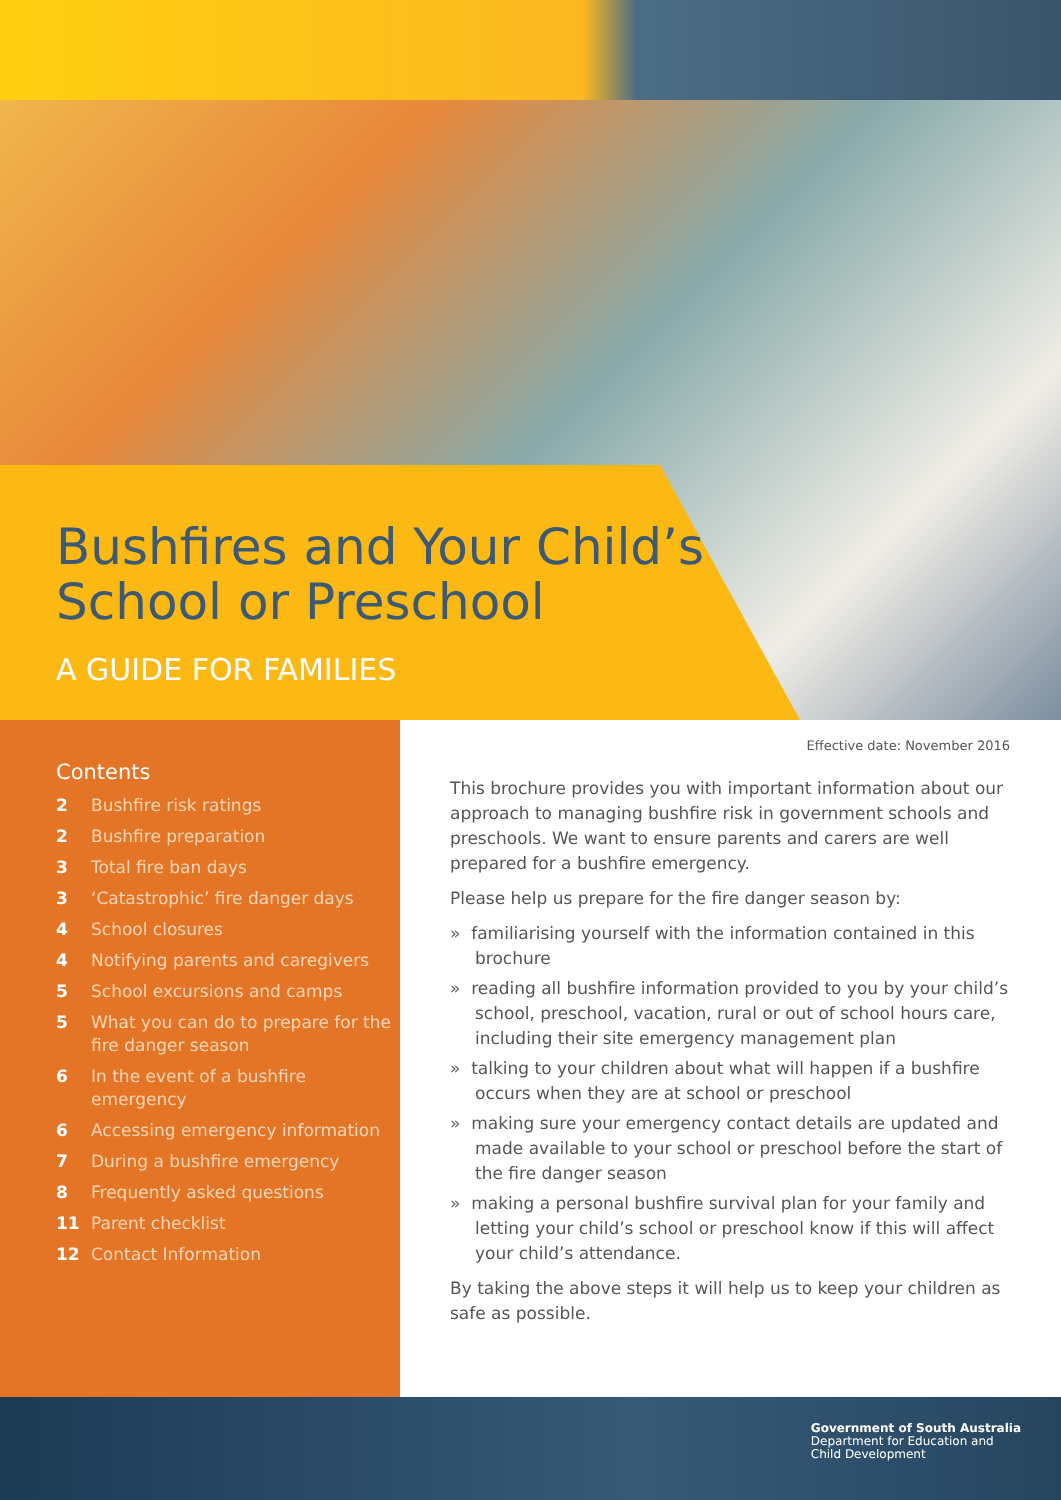Bushfires and Your Child’s
School or Preschool
A GUIDE FOR FAMILIES
Contents
2 Bushfire risk ratings
2 Bushfire preparation
3 Total fire ban days
3 ‘Catastrophic’ fire danger days
4 School closures
4 Notifying parents and caregivers
5 School excursions and camps
5 What you can do to prepare for the fire danger season
6 In the event of a bushfire emergency
6 Accessing emergency information
7 During a bushfire emergency
8 Frequently asked questions
11 Parent checklist
12 Contact Information
Effective date: November 2016
This brochure provides you with important information about our approach to managing bushfire risk in government schools and preschools. We want to ensure parents and carers are well prepared for a bushfire emergency.
Please help us prepare for the fire danger season by:
» familiarising yourself with the information contained in this brochure
» reading all bushfire information provided to you by your child’s school, preschool, vacation, rural or out of school hours care, including their site emergency management plan
» talking to your children about what will happen if a bushfire occurs when they are at school or preschool
» making sure your emergency contact details are updated and made available to your school or preschool before the start of the fire danger season
» making a personal bushfire survival plan for your family and letting your child’s school or preschool know if this will affect your child’s attendance.
By taking the above steps it will help us to keep your children as safe as possible.
Government of South Australia
Department for Education and
Child Development